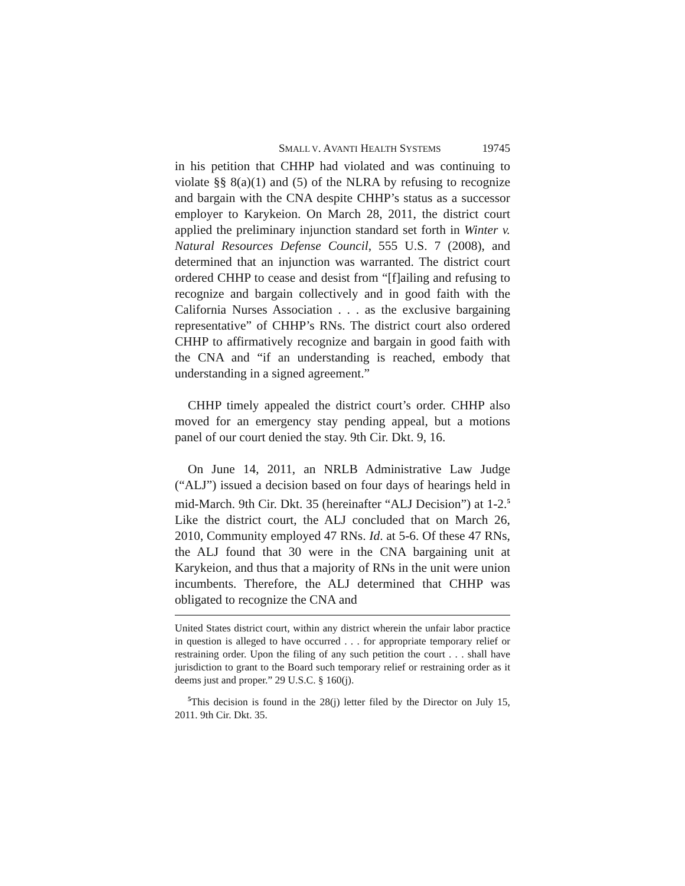SMALL V. AVANTI HEALTH SYSTEMS 19745
in his petition that CHHP had violated and was continuing to violate §§ 8(a)(1) and (5) of the NLRA by refusing to recognize and bargain with the CNA despite CHHP’s status as a successor employer to Karykeion. On March 28, 2011, the district court applied the preliminary injunction standard set forth in Winter v. Natural Resources Defense Council, 555 U.S. 7 (2008), and determined that an injunction was warranted. The district court ordered CHHP to cease and desist from “[f]ailing and refusing to recognize and bargain collectively and in good faith with the California Nurses Association . . . as the exclusive bargaining representative” of CHHP’s RNs. The district court also ordered CHHP to affirmatively recognize and bargain in good faith with the CNA and “if an understanding is reached, embody that understanding in a signed agreement.”
CHHP timely appealed the district court’s order. CHHP also moved for an emergency stay pending appeal, but a motions panel of our court denied the stay. 9th Cir. Dkt. 9, 16.
On June 14, 2011, an NRLB Administrative Law Judge (“ALJ”) issued a decision based on four days of hearings held in mid-March. 9th Cir. Dkt. 35 (hereinafter “ALJ Decision”) at 1-2.<sup>5</sup> Like the district court, the ALJ concluded that on March 26, 2010, Community employed 47 RNs. Id. at 5-6. Of these 47 RNs, the ALJ found that 30 were in the CNA bargaining unit at Karykeion, and thus that a majority of RNs in the unit were union incumbents. Therefore, the ALJ determined that CHHP was obligated to recognize the CNA and
United States district court, within any district wherein the unfair labor practice in question is alleged to have occurred . . . for appropriate temporary relief or restraining order. Upon the filing of any such petition the court . . . shall have jurisdiction to grant to the Board such temporary relief or restraining order as it deems just and proper.” 29 U.S.C. § 160(j).
<sup>5</sup> This decision is found in the 28(j) letter filed by the Director on July 15, 2011. 9th Cir. Dkt. 35.